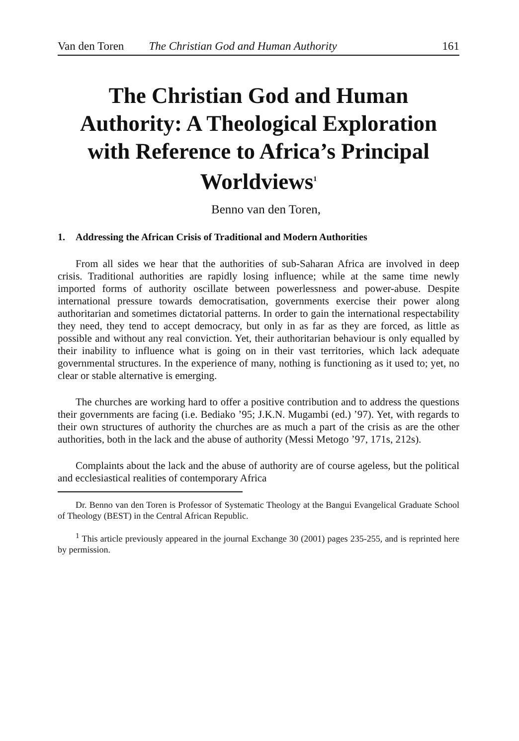Van den Toren The Christian God and Human Authority 161
The Christian God and Human Authority: A Theological Exploration with Reference to Africa’s Principal Worldviews<sup>1</sup>
Benno van den Toren,
1. Addressing the African Crisis of Traditional and Modern Authorities
From all sides we hear that the authorities of sub-Saharan Africa are involved in deep crisis. Traditional authorities are rapidly losing influence; while at the same time newly imported forms of authority oscillate between powerlessness and power-abuse. Despite international pressure towards democratisation, governments exercise their power along authoritarian and sometimes dictatorial patterns. In order to gain the international respectability they need, they tend to accept democracy, but only in as far as they are forced, as little as possible and without any real conviction. Yet, their authoritarian behaviour is only equalled by their inability to influence what is going on in their vast territories, which lack adequate governmental structures. In the experience of many, nothing is functioning as it used to; yet, no clear or stable alternative is emerging.
The churches are working hard to offer a positive contribution and to address the questions their governments are facing (i.e. Bediako ’95; J.K.N. Mugambi (ed.) ’97). Yet, with regards to their own structures of authority the churches are as much a part of the crisis as are the other authorities, both in the lack and the abuse of authority (Messi Metogo ’97, 171s, 212s).
Complaints about the lack and the abuse of authority are of course ageless, but the political and ecclesiastical realities of contemporary Africa
Dr. Benno van den Toren is Professor of Systematic Theology at the Bangui Evangelical Graduate School of Theology (BEST) in the Central African Republic.
<sup>1</sup> This article previously appeared in the journal Exchange 30 (2001) pages 235-255, and is reprinted here by permission.